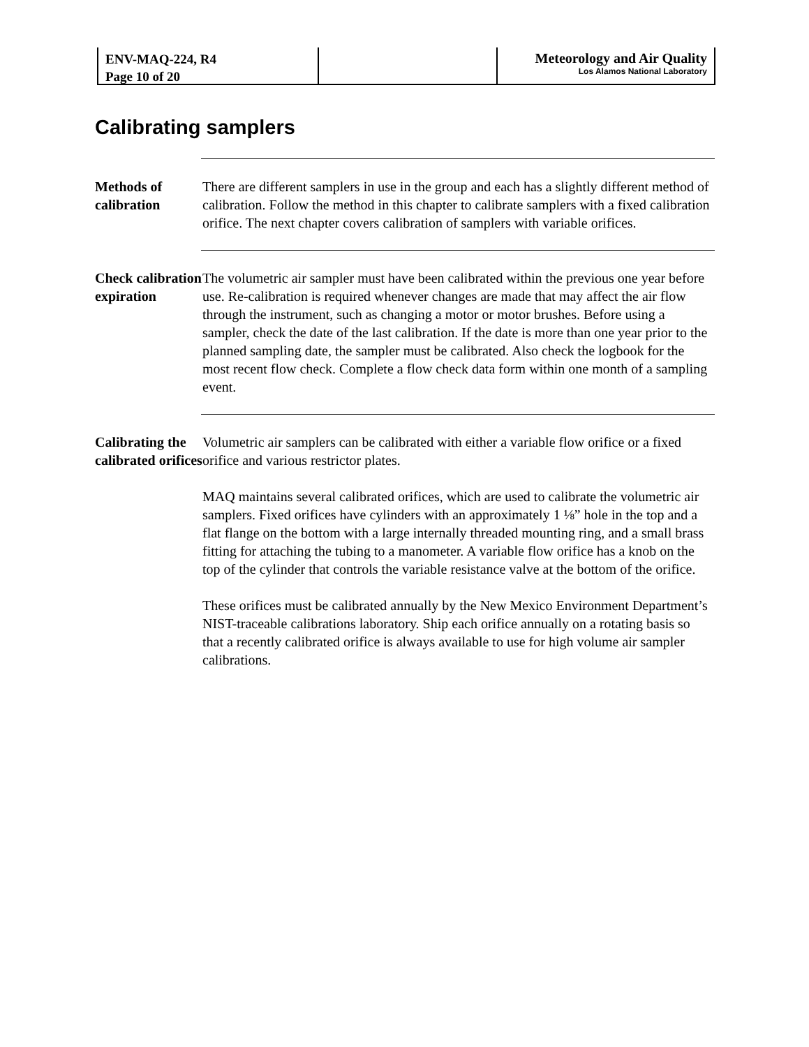ENV-MAQ-224, R4
Page 10 of 20
Meteorology and Air Quality
Los Alamos National Laboratory
Calibrating samplers
Methods of calibration
There are different samplers in use in the group and each has a slightly different method of calibration. Follow the method in this chapter to calibrate samplers with a fixed calibration orifice. The next chapter covers calibration of samplers with variable orifices.
Check calibration expiration
The volumetric air sampler must have been calibrated within the previous one year before use. Re-calibration is required whenever changes are made that may affect the air flow through the instrument, such as changing a motor or motor brushes. Before using a sampler, check the date of the last calibration. If the date is more than one year prior to the planned sampling date, the sampler must be calibrated. Also check the logbook for the most recent flow check. Complete a flow check data form within one month of a sampling event.
Calibrating the calibrated orifices
Volumetric air samplers can be calibrated with either a variable flow orifice or a fixed orifice and various restrictor plates.
MAQ maintains several calibrated orifices, which are used to calibrate the volumetric air samplers. Fixed orifices have cylinders with an approximately 1 ⅛” hole in the top and a flat flange on the bottom with a large internally threaded mounting ring, and a small brass fitting for attaching the tubing to a manometer. A variable flow orifice has a knob on the top of the cylinder that controls the variable resistance valve at the bottom of the orifice.
These orifices must be calibrated annually by the New Mexico Environment Department’s NIST-traceable calibrations laboratory. Ship each orifice annually on a rotating basis so that a recently calibrated orifice is always available to use for high volume air sampler calibrations.